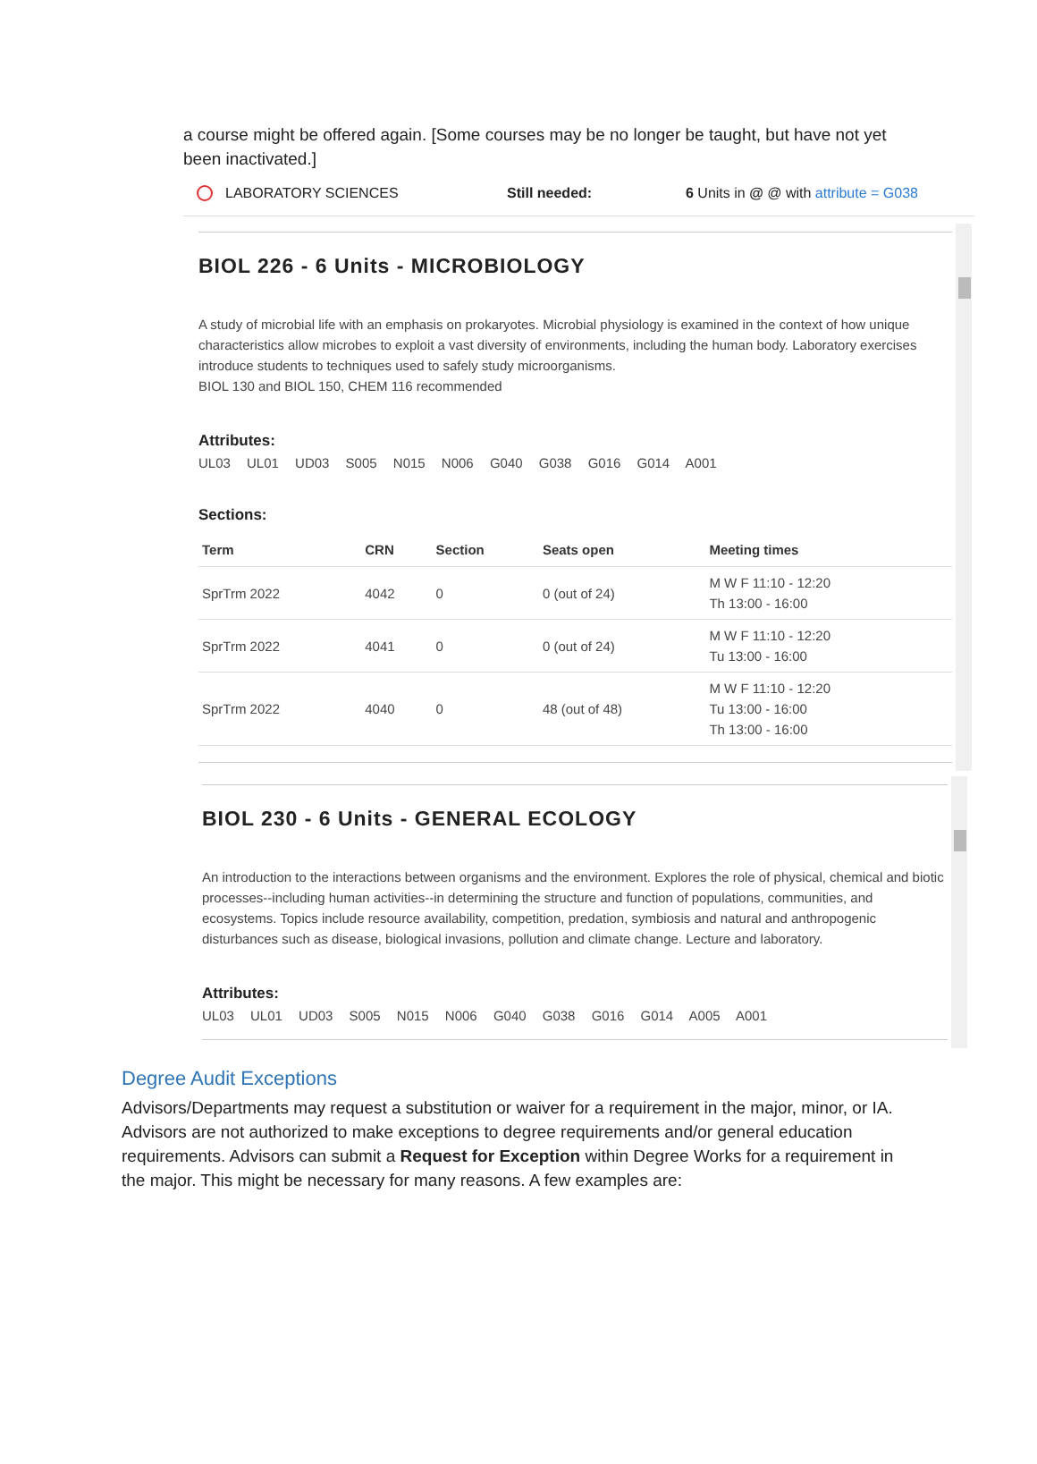a course might be offered again. [Some courses may be no longer be taught, but have not yet been inactivated.]
LABORATORY SCIENCES Still needed: 6 Units in @ @ with attribute = G038
BIOL 226 - 6 Units - MICROBIOLOGY
A study of microbial life with an emphasis on prokaryotes. Microbial physiology is examined in the context of how unique characteristics allow microbes to exploit a vast diversity of environments, including the human body. Laboratory exercises introduce students to techniques used to safely study microorganisms.
BIOL 130 and BIOL 150, CHEM 116 recommended
Attributes:
UL03 UL01 UD03 S005 N015 N006 G040 G038 G016 G014 A001
Sections:
| Term | CRN | Section | Seats open | Meeting times |
| --- | --- | --- | --- | --- |
| SprTrm 2022 | 4042 | 0 | 0 (out of 24) | M W F 11:10 - 12:20 Th 13:00 - 16:00 |
| SprTrm 2022 | 4041 | 0 | 0 (out of 24) | M W F 11:10 - 12:20 Tu 13:00 - 16:00 |
| SprTrm 2022 | 4040 | 0 | 48 (out of 48) | M W F 11:10 - 12:20 Tu 13:00 - 16:00 Th 13:00 - 16:00 |
BIOL 230 - 6 Units - GENERAL ECOLOGY
An introduction to the interactions between organisms and the environment. Explores the role of physical, chemical and biotic processes--including human activities--in determining the structure and function of populations, communities, and ecosystems. Topics include resource availability, competition, predation, symbiosis and natural and anthropogenic disturbances such as disease, biological invasions, pollution and climate change. Lecture and laboratory.
Attributes:
UL03 UL01 UD03 S005 N015 N006 G040 G038 G016 G014 A005 A001
Degree Audit Exceptions
Advisors/Departments may request a substitution or waiver for a requirement in the major, minor, or IA. Advisors are not authorized to make exceptions to degree requirements and/or general education requirements. Advisors can submit a Request for Exception within Degree Works for a requirement in the major. This might be necessary for many reasons. A few examples are: